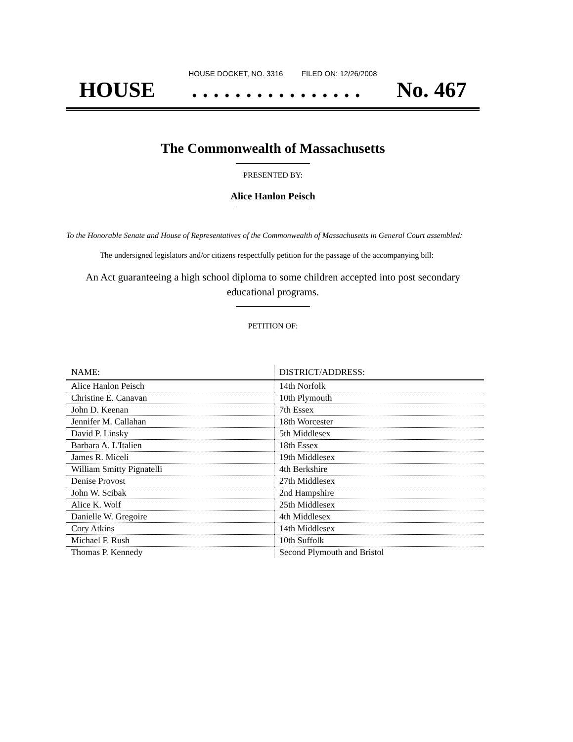HOUSE DOCKET, NO. 3316 FILED ON: 12/26/2008
HOUSE. . . . . . . . . . . . . . . . No. 467
The Commonwealth of Massachusetts
PRESENTED BY:
Alice Hanlon Peisch
To the Honorable Senate and House of Representatives of the Commonwealth of Massachusetts in General Court assembled:
The undersigned legislators and/or citizens respectfully petition for the passage of the accompanying bill:
An Act guaranteeing a high school diploma to some children accepted into post secondary educational programs.
PETITION OF:
| NAME: | DISTRICT/ADDRESS: |
| --- | --- |
| Alice Hanlon Peisch | 14th Norfolk |
| Christine E. Canavan | 10th Plymouth |
| John D. Keenan | 7th Essex |
| Jennifer M. Callahan | 18th Worcester |
| David P. Linsky | 5th Middlesex |
| Barbara A. L'Italien | 18th Essex |
| James R. Miceli | 19th Middlesex |
| William Smitty Pignatelli | 4th Berkshire |
| Denise Provost | 27th Middlesex |
| John W. Scibak | 2nd Hampshire |
| Alice K. Wolf | 25th Middlesex |
| Danielle W. Gregoire | 4th Middlesex |
| Cory Atkins | 14th Middlesex |
| Michael F. Rush | 10th Suffolk |
| Thomas P. Kennedy | Second Plymouth and Bristol |